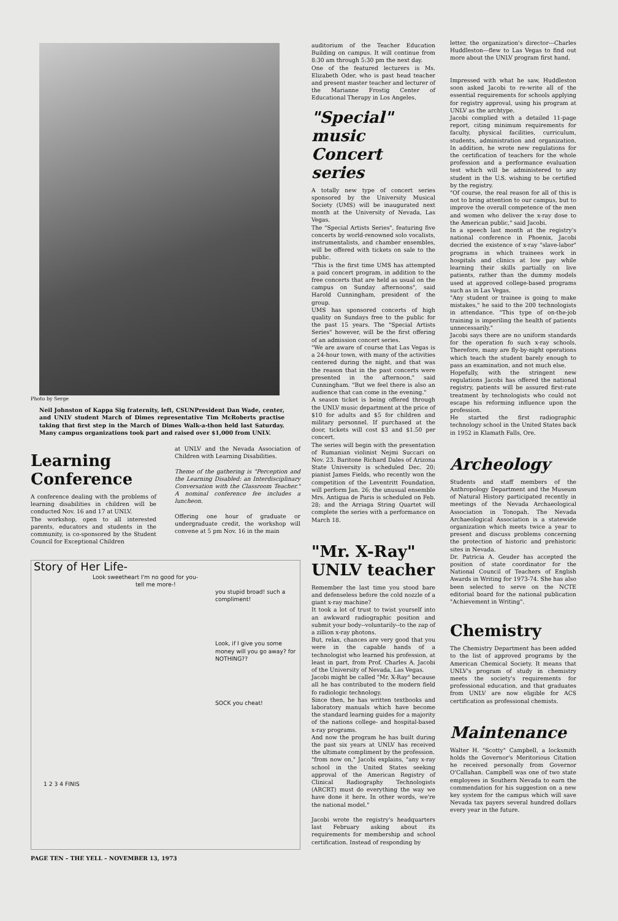Photo by Serge
Neil Johnston of Kappa Sig fraternity, left, CSUNPresident Dan Wade, center, and UNLV student March of Dimes representative Tim McRoberts practise taking that first step in the March of Dimes Walk-a-thon held last Saturday. Many campus organizations took part and raised over $1,000 from UNLV.
Learning
Conference
A conference dealing with the problems of learning disabilities in children will be conducted Nov. 16 and 17 at UNLV.
The workshop, open to all interested parents, educators and students in the community, is co-sponsored by the Student Council for Exceptional Children
at UNLV and the Nevada Association of Children with Learning Disabilities.
Theme of the gathering is "Perception and the Learning Disabled: an Interdisciplinary Conversation with the Classroom Teacher." A nominal conference fee includes a luncheon.
Offering one hour of graduate or undergraduate credit, the workshop will convene at 5 pm Nov. 16 in the main
Story of Her Life-
Look sweetheart I'm no good for you-
tell me more-!
you stupid broad! such a compliment!
Look, if I give you some money will you go away? for NOTHING??
SOCK you cheat!
1 2 3 4 FINIS
PAGE TEN – THE YELL – NOVEMBER 13, 1973
auditorium of the Teacher Education Building on campus. It will continue from 8:30 am through 5:30 pm the next day.
One of the featured lecturers is Ms. Elizabeth Oder, who is past head teacher and present master teacher and lecturer of the Marianne Frostig Center of Educational Therapy in Los Angeles.
"Special" music Concert series
A totally new type of concert series sponsored by the University Musical Society (UMS) will be inaugurated next month at the University of Nevada, Las Vegas.
The "Special Artists Series", featuring five concerts by world-renowned solo vocalists, instrumentalists, and chamber ensembles, will be offered with tickets on sale to the public.
"This is the first time UMS has attempted a paid concert program, in addition to the free concerts that are held as usual on the campus on Sunday afternoons", said Harold Cunningham, president of the group.
UMS has sponsored concerts of high quality on Sundays free to the public for the past 15 years. The "Special Artists Series" however, will be the first offering of an admission concert series.
"We are aware of course that Las Vegas is a 24-hour town, with many of the activities centered during the night, and that was the reason that in the past concerts were presented in the afternoon," said Cunningham. "But we feel there is also an audience that can come in the evening."
A season ticket is being offered through the UNLV music department at the price of $10 for adults and $5 for children and military personnel. If purchased at the door, tickets will cost $3 and $1.50 per concert.
The series will begin with the presentation of Rumanian violinist Nejmi Succari on Nov. 23. Baritone Richard Dales of Arizona State University is scheduled Dec. 20; pianist James Fields, who recently won the competition of the Leventritt Foundation, will perform Jan. 26; the unusual ensemble Mrs. Antigua de Paris is scheduled on Feb. 28; and the Arriaga String Quartet will complete the series with a performance on March 18.
"Mr. X-Ray" UNLV teacher
Remember the last time you stood bare and defenseless before the cold nozzle of a giant x-ray machine?
It took a lot of trust to twist yourself into an awkward radiographic position and submit your body--voluntarily--to the zap of a zillion x-ray photons.
But, relax, chances are very good that you were in the capable hands of a technologist who learned his profession, at least in part, from Prof. Charles A. Jacobi of the University of Nevada, Las Vegas.
Jacobi might be called "Mr. X-Ray" because all he has contributed to the modern field fo radiologic technology.
Since then, he has written textbooks and laboratory manuals which have become the standard learning guides for a majority of the nations college- and hospital-based x-ray programs.
And now the program he has built during the past six years at UNLV has received the ultimate compliment by the profession.
"from now on," Jacobi explains, "any x-ray school in the United States seeking approval of the American Registry of Clinical Radiography Technologists (ARCRT) must do everything the way we have done it here. In other words, we're the national model."
Jacobi wrote the registry's headquarters last February asking about its requirements for membership and school certification. Instead of responding by
letter, the organization's director---Charles Huddleston---flew to Las Vegas to find out more about the UNLV program first hand.
Impressed with what he saw, Huddleston soon asked Jacobi to re-write all of the essential requirements for schools applying for registry approval, using his program at UNLV as the archtype.
Jacobi complied with a detailed 11-page report, citing minimum requirements for faculty, physical facilities, curriculum, students, administration and organization. In addition, he wrote new regulations for the certification of teachers for the whole profession and a performance evaluation test which will be administered to any student in the U.S. wishing to be certified by the registry.
"Of course, the real reason for all of this is not to bring attention to our campus, but to improve the overall competence of the men and women who deliver the x-ray dose to the American public," said Jacobi.
In a speech last month at the registry's national conference in Phoenix, Jacobi decried the existence of x-ray "slave-labor" programs in which trainees work in hospitals and clinics at low pay while learning their skills partially on live patients, rather than the dummy models used at approved college-based programs such as in Las Vegas.
"Any student or trainee is going to make mistakes," he said to the 200 technologists in attendance. "This type of on-the-job training is imperiling the health of patients unnecessarily."
Jacobi says there are no uniform standards for the operation fo such x-ray schools. Therefore, many are fly-by-night operations which teach the student barely enough to pass an examination, and not much else.
Hopefully, with the stringent new regulations Jacobi has offered the national registry, patients will be assured first-rate treatment by technologists who could not escape his reforming influence upon the profession.
He started the first radiographic technology school in the United States back in 1952 in Klamath Falls, Ore.
Archeology
Students and staff members of the Anthropology Department and the Museum of Natural History participated recently in meetings of the Nevada Archaeological Association in Tonopah. The Nevada Archaeological Association is a statewide organization which meets twice a year to present and discuss problems concerning the protection of historic and prehistoric sites in Nevada.
Dr. Patricia A. Geuder has accepted the position of state coordinator for the National Council of Teachers of English Awards in Writing for 1973-74. She has also been selected to serve on the NCTE editorial board for the national publication "Achievement in Writing".
Chemistry
The Chemistry Department has been added to the list of approved programs by the American Chemical Society. It means that UNLV's program of study in chemistry meets the society's requirements for professional education, and that graduates from UNLV are now eligible for ACS certification as professional chemists.
Maintenance
Walter H. "Scotty" Campbell, a locksmith holds the Governor's Meritorious Citation he received personally from Governor O'Callahan. Campbell was one of two state employees in Southern Nevada to earn the commendation for his suggestion on a new key system for the campus which will save Nevada tax payers several hundred dollars every year in the future.